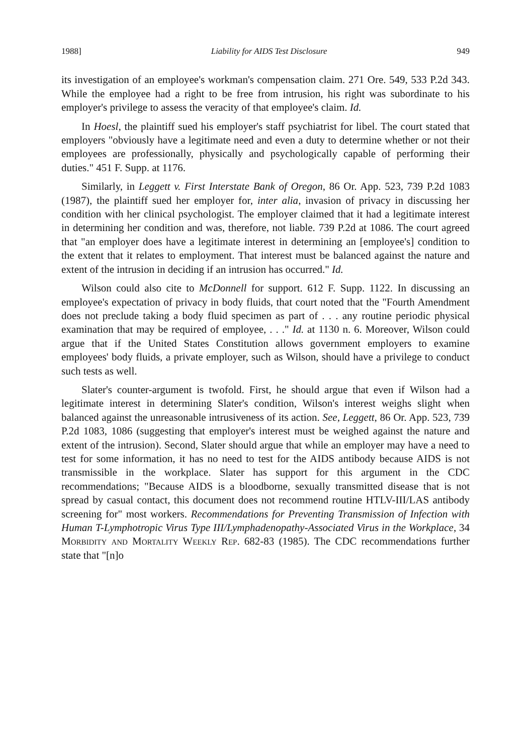1988] Liability for AIDS Test Disclosure 949
its investigation of an employee's workman's compensation claim. 271 Ore. 549, 533 P.2d 343. While the employee had a right to be free from intrusion, his right was subordinate to his employer's privilege to assess the veracity of that employee's claim. Id.
In Hoesl, the plaintiff sued his employer's staff psychiatrist for libel. The court stated that employers "obviously have a legitimate need and even a duty to determine whether or not their employees are professionally, physically and psychologically capable of performing their duties." 451 F. Supp. at 1176.
Similarly, in Leggett v. First Interstate Bank of Oregon, 86 Or. App. 523, 739 P.2d 1083 (1987), the plaintiff sued her employer for, inter alia, invasion of privacy in discussing her condition with her clinical psychologist. The employer claimed that it had a legitimate interest in determining her condition and was, therefore, not liable. 739 P.2d at 1086. The court agreed that "an employer does have a legitimate interest in determining an [employee's] condition to the extent that it relates to employment. That interest must be balanced against the nature and extent of the intrusion in deciding if an intrusion has occurred." Id.
Wilson could also cite to McDonnell for support. 612 F. Supp. 1122. In discussing an employee's expectation of privacy in body fluids, that court noted that the "Fourth Amendment does not preclude taking a body fluid specimen as part of . . . any routine periodic physical examination that may be required of employee, . . ." Id. at 1130 n. 6. Moreover, Wilson could argue that if the United States Constitution allows government employers to examine employees' body fluids, a private employer, such as Wilson, should have a privilege to conduct such tests as well.
Slater's counter-argument is twofold. First, he should argue that even if Wilson had a legitimate interest in determining Slater's condition, Wilson's interest weighs slight when balanced against the unreasonable intrusiveness of its action. See, Leggett, 86 Or. App. 523, 739 P.2d 1083, 1086 (suggesting that employer's interest must be weighed against the nature and extent of the intrusion). Second, Slater should argue that while an employer may have a need to test for some information, it has no need to test for the AIDS antibody because AIDS is not transmissible in the workplace. Slater has support for this argument in the CDC recommendations; "Because AIDS is a bloodborne, sexually transmitted disease that is not spread by casual contact, this document does not recommend routine HTLV-III/LAS antibody screening for" most workers. Recommendations for Preventing Transmission of Infection with Human T-Lymphotropic Virus Type III/Lymphadenopathy-Associated Virus in the Workplace, 34 Morbidity and Mortality Weekly Rep. 682-83 (1985). The CDC recommendations further state that "[n]o